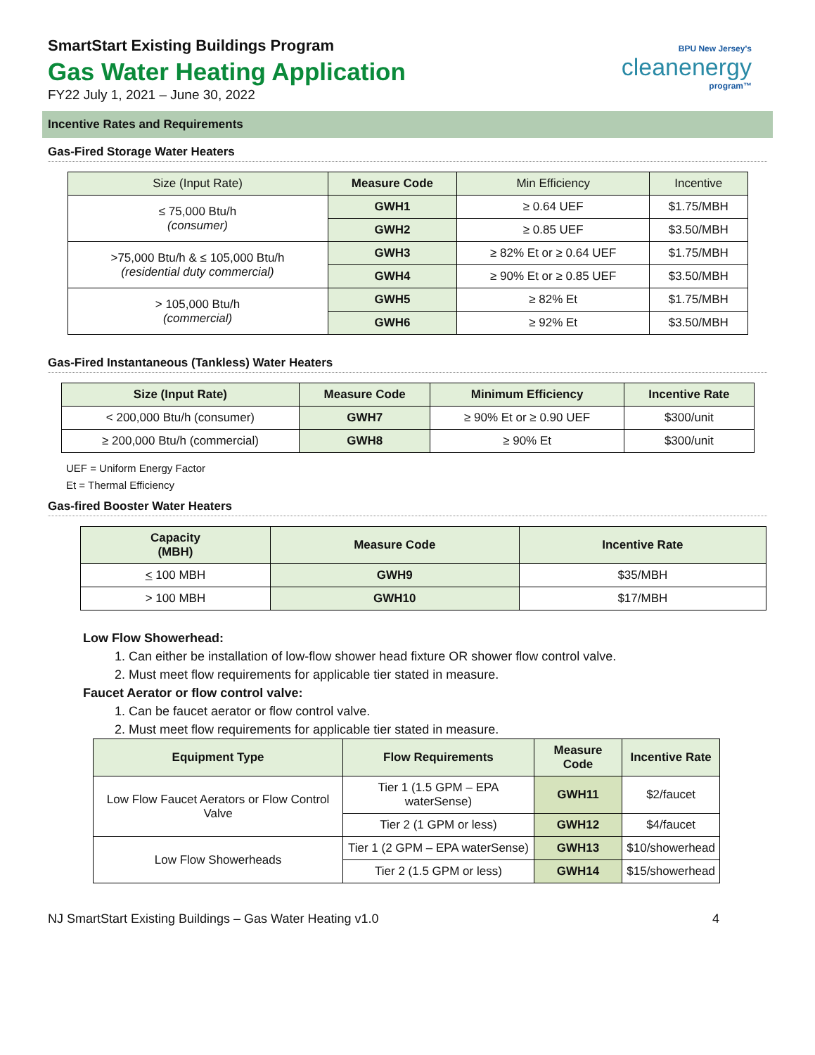SmartStart Existing Buildings Program
Gas Water Heating Application
FY22 July 1, 2021 – June 30, 2022
BPU New Jersey's
cleanenergy
program™
Incentive Rates and Requirements
Gas-Fired Storage Water Heaters
| Size (Input Rate) | Measure Code | Min Efficiency | Incentive |
| --- | --- | --- | --- |
| ≤ 75,000 Btu/h (consumer) | GWH1 | ≥ 0.64 UEF | $1.75/MBH |
| | GWH2 | ≥ 0.85 UEF | $3.50/MBH |
| >75,000 Btu/h & ≤ 105,000 Btu/h (residential duty commercial) | GWH3 | ≥ 82% Et or ≥ 0.64 UEF | $1.75/MBH |
| | GWH4 | ≥ 90% Et or ≥ 0.85 UEF | $3.50/MBH |
| > 105,000 Btu/h (commercial) | GWH5 | ≥ 82% Et | $1.75/MBH |
| | GWH6 | ≥ 92% Et | $3.50/MBH |
Gas-Fired Instantaneous (Tankless) Water Heaters
| Size (Input Rate) | Measure Code | Minimum Efficiency | Incentive Rate |
| --- | --- | --- | --- |
| < 200,000 Btu/h (consumer) | GWH7 | ≥ 90% Et or ≥ 0.90 UEF | $300/unit |
| ≥ 200,000 Btu/h (commercial) | GWH8 | ≥ 90% Et | $300/unit |
UEF = Uniform Energy Factor
Et = Thermal Efficiency
Gas-fired Booster Water Heaters
| Capacity (MBH) | Measure Code | Incentive Rate |
| --- | --- | --- |
| < 100 MBH | GWH9 | $35/MBH |
| > 100 MBH | GWH10 | $17/MBH |
Low Flow Showerhead:
1. Can either be installation of low-flow shower head fixture OR shower flow control valve.
2. Must meet flow requirements for applicable tier stated in measure.
Faucet Aerator or flow control valve:
1. Can be faucet aerator or flow control valve.
2. Must meet flow requirements for applicable tier stated in measure.
| Equipment Type | Flow Requirements | Measure Code | Incentive Rate |
| --- | --- | --- | --- |
| Low Flow Faucet Aerators or Flow Control Valve | Tier 1 (1.5 GPM – EPA waterSense) | GWH11 | $2/faucet |
| | Tier 2 (1 GPM or less) | GWH12 | $4/faucet |
| Low Flow Showerheads | Tier 1 (2 GPM – EPA waterSense) | GWH13 | $10/showerhead |
| | Tier 2 (1.5 GPM or less) | GWH14 | $15/showerhead |
NJ SmartStart Existing Buildings – Gas Water Heating v1.0 4